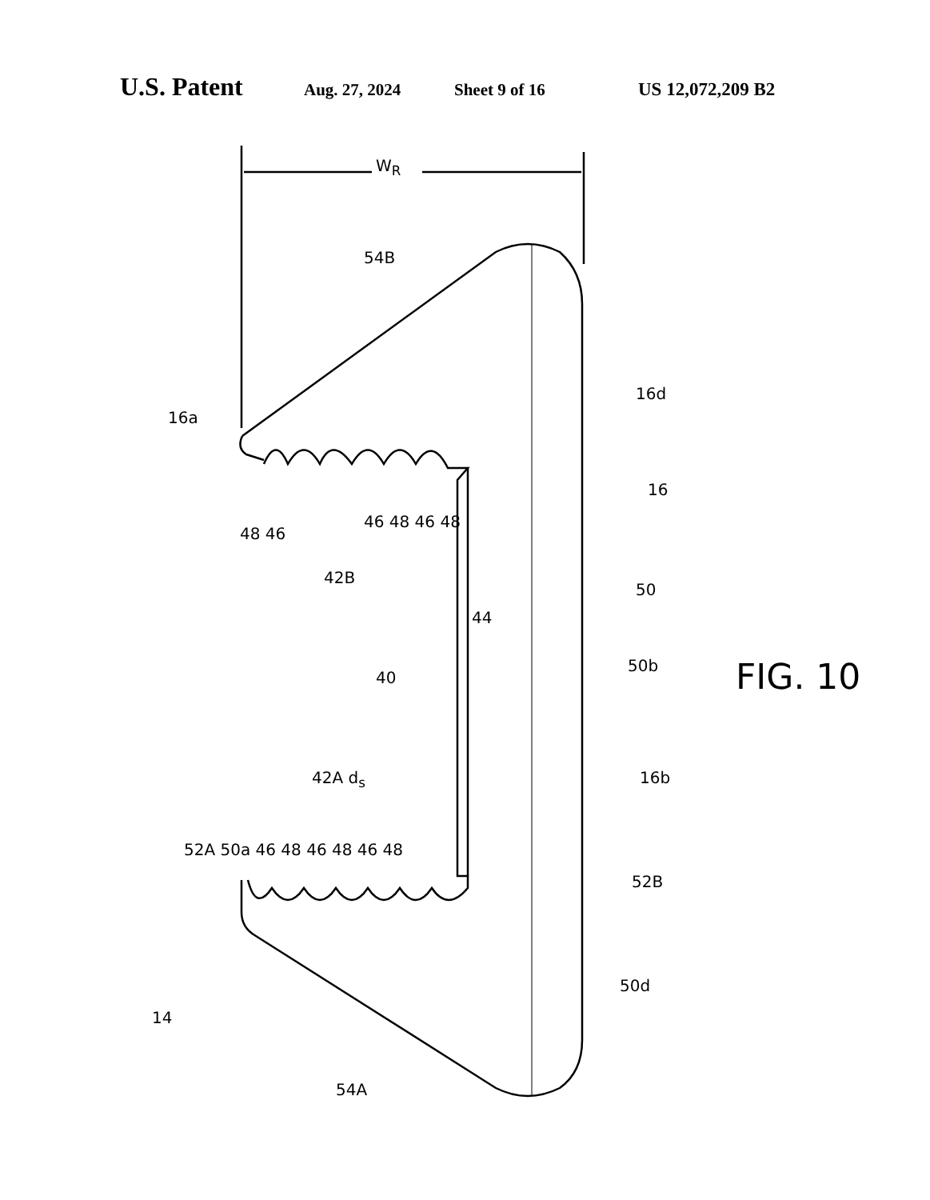U.S. Patent Aug. 27, 2024 Sheet 9 of 16 US 12,072,209 B2
W<sub>R</sub>
16a
54B
16d
16
48 46
42B
46 48 46 48
50
44
40
50b FIG. 10
42A d<sub>s</sub> 16b
52A 50a 46 48 46 48 46 48
52B
50d
14
54A